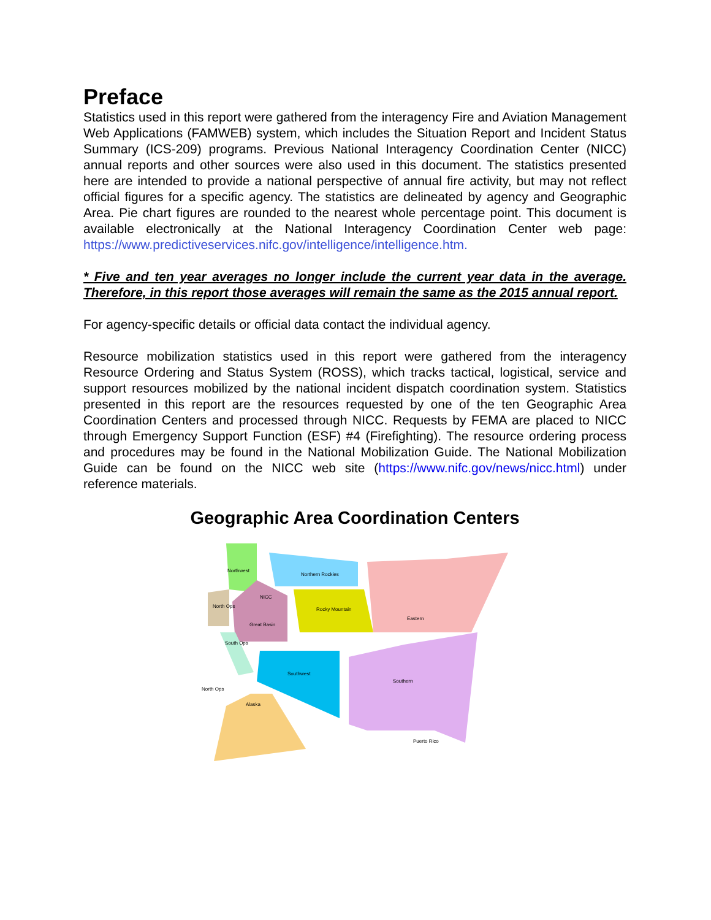Preface
Statistics used in this report were gathered from the interagency Fire and Aviation Management Web Applications (FAMWEB) system, which includes the Situation Report and Incident Status Summary (ICS-209) programs. Previous National Interagency Coordination Center (NICC) annual reports and other sources were also used in this document. The statistics presented here are intended to provide a national perspective of annual fire activity, but may not reflect official figures for a specific agency. The statistics are delineated by agency and Geographic Area. Pie chart figures are rounded to the nearest whole percentage point. This document is available electronically at the National Interagency Coordination Center web page: https://www.predictiveservices.nifc.gov/intelligence/intelligence.htm.
* Five and ten year averages no longer include the current year data in the average. Therefore, in this report those averages will remain the same as the 2015 annual report.
For agency-specific details or official data contact the individual agency.
Resource mobilization statistics used in this report were gathered from the interagency Resource Ordering and Status System (ROSS), which tracks tactical, logistical, service and support resources mobilized by the national incident dispatch coordination system. Statistics presented in this report are the resources requested by one of the ten Geographic Area Coordination Centers and processed through NICC. Requests by FEMA are placed to NICC through Emergency Support Function (ESF) #4 (Firefighting). The resource ordering process and procedures may be found in the National Mobilization Guide. The National Mobilization Guide can be found on the NICC web site (https://www.nifc.gov/news/nicc.html) under reference materials.
Geographic Area Coordination Centers
Northwest
Northern Rockies
North Ops
NICC
Great Basin
Rocky Mountain
Eastern
South Ops
Southwest
Southern
North Ops
Alaska
Puerto Rico